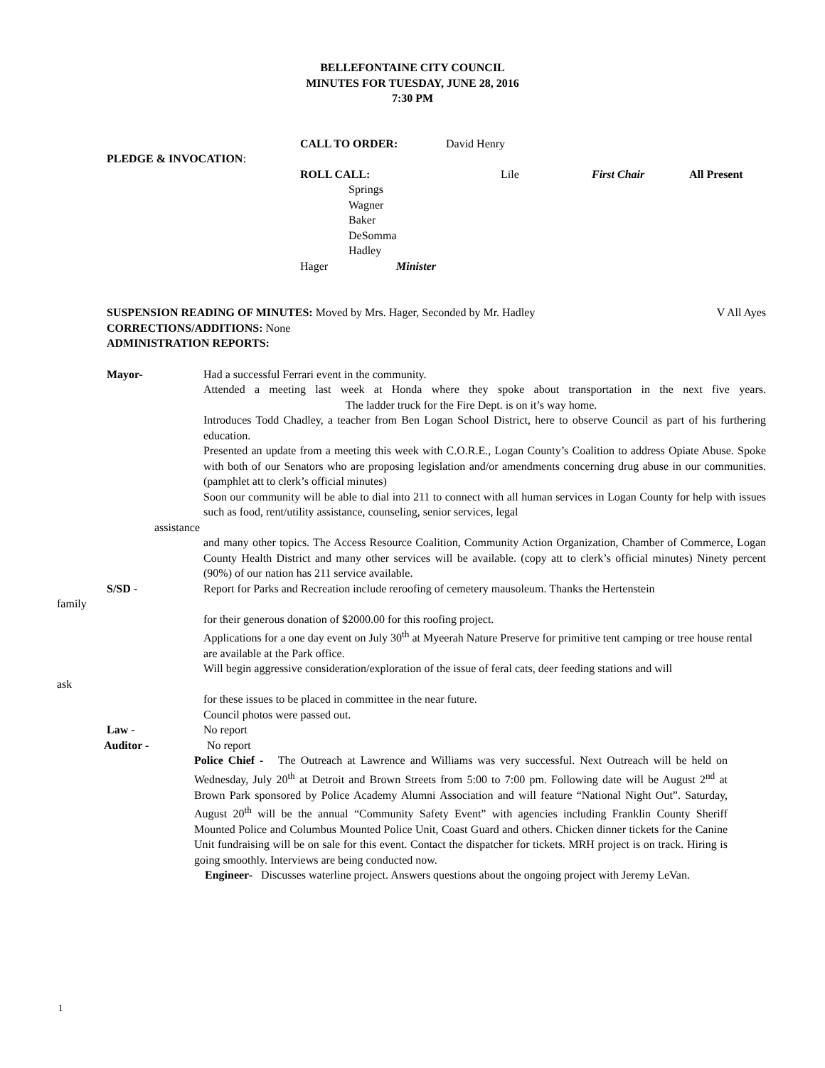BELLEFONTAINE CITY COUNCIL
MINUTES FOR TUESDAY, JUNE 28, 2016
7:30 PM
CALL TO ORDER: David Henry
PLEDGE & INVOCATION:
ROLL CALL: Lile First Chair All Present
Springs
Wagner
Baker
DeSomma
Hadley
Hager Minister
SUSPENSION READING OF MINUTES: Moved by Mrs. Hager, Seconded by Mr. Hadley V All Ayes
CORRECTIONS/ADDITIONS: None
ADMINISTRATION REPORTS:
Mayor- Had a successful Ferrari event in the community.
Attended a meeting last week at Honda where they spoke about transportation in the next five years. The ladder truck for the Fire Dept. is on it’s way home.
Introduces Todd Chadley, a teacher from Ben Logan School District, here to observe Council as part of his furthering education.
Presented an update from a meeting this week with C.O.R.E., Logan County’s Coalition to address Opiate Abuse. Spoke with both of our Senators who are proposing legislation and/or amendments concerning drug abuse in our communities. (pamphlet att to clerk’s official minutes)
Soon our community will be able to dial into 211 to connect with all human services in Logan County for help with issues such as food, rent/utility assistance, counseling, senior services, legal
assistance
and many other topics. The Access Resource Coalition, Community Action Organization, Chamber of Commerce, Logan County Health District and many other services will be available. (copy att to clerk’s official minutes) Ninety percent (90%) of our nation has 211 service available.
S/SD - Report for Parks and Recreation include reroofing of cemetery mausoleum. Thanks the Hertenstein
family
for their generous donation of $2000.00 for this roofing project.
Applications for a one day event on July 30<sup>th</sup> at Myeerah Nature Preserve for primitive tent camping or tree house rental are available at the Park office.
Will begin aggressive consideration/exploration of the issue of feral cats, deer feeding stations and will
ask
for these issues to be placed in committee in the near future.
Council photos were passed out.
Law - No report
Auditor - No report
Police Chief - The Outreach at Lawrence and Williams was very successful. Next Outreach will be held on Wednesday, July 20<sup>th</sup> at Detroit and Brown Streets from 5:00 to 7:00 pm. Following date will be August 2<sup>nd</sup> at Brown Park sponsored by Police Academy Alumni Association and will feature “National Night Out”. Saturday, August 20<sup>th</sup> will be the annual “Community Safety Event” with agencies including Franklin County Sheriff Mounted Police and Columbus Mounted Police Unit, Coast Guard and others. Chicken dinner tickets for the Canine Unit fundraising will be on sale for this event. Contact the dispatcher for tickets. MRH project is on track. Hiring is going smoothly. Interviews are being conducted now.
Engineer- Discusses waterline project. Answers questions about the ongoing project with Jeremy LeVan.
1